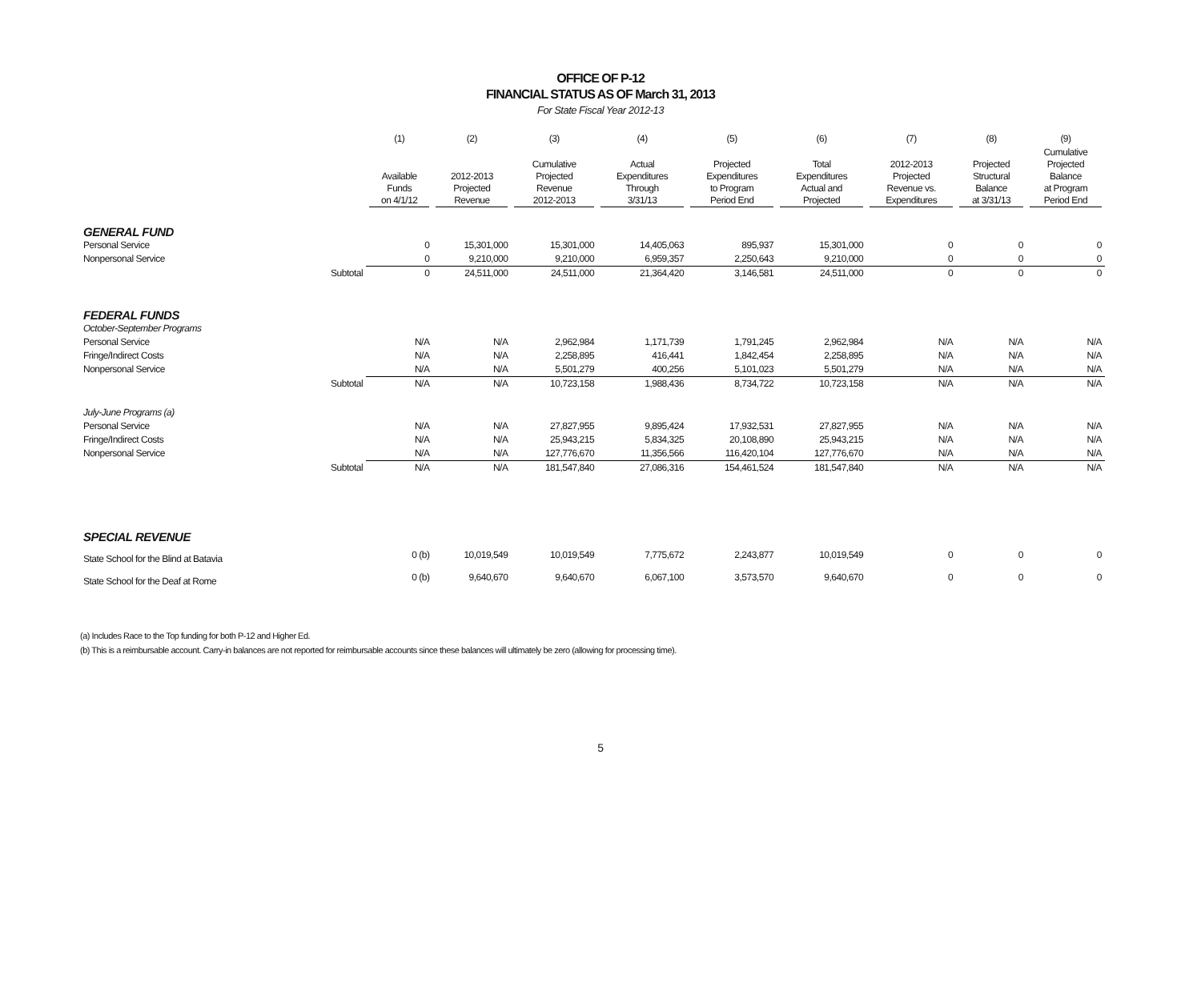OFFICE OF P-12
FINANCIAL STATUS AS OF March 31, 2013
For State Fiscal Year 2012-13
| | | (1) | (2) | (3) | (4) | (5) | (6) | (7) | (8) | (9) |
| --- | --- | --- | --- | --- | --- | --- | --- | --- | --- | --- |
| | | Available Funds on 4/1/12 | 2012-2013 Projected Revenue | Cumulative Projected Revenue 2012-2013 | Actual Expenditures Through 3/31/13 | Projected Expenditures to Program Period End | Total Expenditures Actual and Projected | 2012-2013 Projected Revenue vs. Expenditures | Projected Structural Balance at 3/31/13 | Cumulative Projected Balance at Program Period End |
| GENERAL FUND | | | | | | | | | | |
| Personal Service | | 0 | 15,301,000 | 15,301,000 | 14,405,063 | 895,937 | 15,301,000 | 0 | 0 | 0 |
| Nonpersonal Service | | 0 | 9,210,000 | 9,210,000 | 6,959,357 | 2,250,643 | 9,210,000 | 0 | 0 | 0 |
| | Subtotal | 0 | 24,511,000 | 24,511,000 | 21,364,420 | 3,146,581 | 24,511,000 | 0 | 0 | 0 |
| FEDERAL FUNDS | | | | | | | | | | |
| October-September Programs | | | | | | | | | | |
| Personal Service | | N/A | N/A | 2,962,984 | 1,171,739 | 1,791,245 | 2,962,984 | N/A | N/A | N/A |
| Fringe/Indirect Costs | | N/A | N/A | 2,258,895 | 416,441 | 1,842,454 | 2,258,895 | N/A | N/A | N/A |
| Nonpersonal Service | | N/A | N/A | 5,501,279 | 400,256 | 5,101,023 | 5,501,279 | N/A | N/A | N/A |
| | Subtotal | N/A | N/A | 10,723,158 | 1,988,436 | 8,734,722 | 10,723,158 | N/A | N/A | N/A |
| July-June Programs (a) | | | | | | | | | | |
| Personal Service | | N/A | N/A | 27,827,955 | 9,895,424 | 17,932,531 | 27,827,955 | N/A | N/A | N/A |
| Fringe/Indirect Costs | | N/A | N/A | 25,943,215 | 5,834,325 | 20,108,890 | 25,943,215 | N/A | N/A | N/A |
| Nonpersonal Service | | N/A | N/A | 127,776,670 | 11,356,566 | 116,420,104 | 127,776,670 | N/A | N/A | N/A |
| | Subtotal | N/A | N/A | 181,547,840 | 27,086,316 | 154,461,524 | 181,547,840 | N/A | N/A | N/A |
| SPECIAL REVENUE | | | | | | | | | | |
| State School for the Blind at Batavia | | 0 (b) | 10,019,549 | 10,019,549 | 7,775,672 | 2,243,877 | 10,019,549 | 0 | 0 | 0 |
| State School for the Deaf at Rome | | 0 (b) | 9,640,670 | 9,640,670 | 6,067,100 | 3,573,570 | 9,640,670 | 0 | 0 | 0 |
(a) Includes Race to the Top funding for both P-12 and Higher Ed.
(b) This is a reimbursable account. Carry-in balances are not reported for reimbursable accounts since these balances will ultimately be zero (allowing for processing time).
5